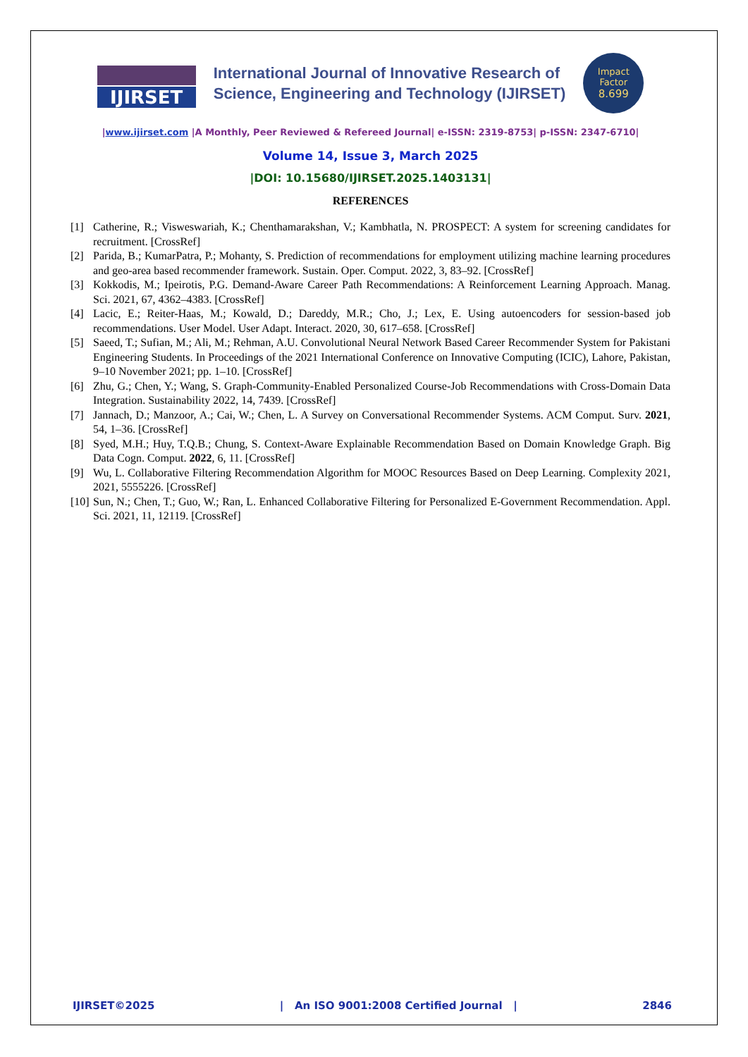IJIRSET
International Journal of Innovative Research of
Science, Engineering and Technology (IJIRSET)
Impact
Factor
8.699
|www.ijirset.com |A Monthly, Peer Reviewed & Refereed Journal| e-ISSN: 2319-8753| p-ISSN: 2347-6710|
Volume 14, Issue 3, March 2025
|DOI: 10.15680/IJIRSET.2025.1403131|
REFERENCES
[1] Catherine, R.; Visweswariah, K.; Chenthamarakshan, V.; Kambhatla, N. PROSPECT: A system for screening candidates for recruitment. [CrossRef]
[2] Parida, B.; KumarPatra, P.; Mohanty, S. Prediction of recommendations for employment utilizing machine learning procedures and geo-area based recommender framework. Sustain. Oper. Comput. 2022, 3, 83–92. [CrossRef]
[3] Kokkodis, M.; Ipeirotis, P.G. Demand-Aware Career Path Recommendations: A Reinforcement Learning Approach. Manag. Sci. 2021, 67, 4362–4383. [CrossRef]
[4] Lacic, E.; Reiter-Haas, M.; Kowald, D.; Dareddy, M.R.; Cho, J.; Lex, E. Using autoencoders for session-based job recommendations. User Model. User Adapt. Interact. 2020, 30, 617–658. [CrossRef]
[5] Saeed, T.; Sufian, M.; Ali, M.; Rehman, A.U. Convolutional Neural Network Based Career Recommender System for Pakistani Engineering Students. In Proceedings of the 2021 International Conference on Innovative Computing (ICIC), Lahore, Pakistan, 9–10 November 2021; pp. 1–10. [CrossRef]
[6] Zhu, G.; Chen, Y.; Wang, S. Graph-Community-Enabled Personalized Course-Job Recommendations with Cross-Domain Data Integration. Sustainability 2022, 14, 7439. [CrossRef]
[7] Jannach, D.; Manzoor, A.; Cai, W.; Chen, L. A Survey on Conversational Recommender Systems. ACM Comput. Surv. 2021, 54, 1–36. [CrossRef]
[8] Syed, M.H.; Huy, T.Q.B.; Chung, S. Context-Aware Explainable Recommendation Based on Domain Knowledge Graph. Big Data Cogn. Comput. 2022, 6, 11. [CrossRef]
[9] Wu, L. Collaborative Filtering Recommendation Algorithm for MOOC Resources Based on Deep Learning. Complexity 2021, 2021, 5555226. [CrossRef]
[10]
Sun, N.; Chen, T.; Guo, W.; Ran, L. Enhanced Collaborative Filtering for Personalized E-Government Recommendation. Appl. Sci. 2021, 11, 12119. [CrossRef]
IJIRSET©2025 | An ISO 9001:2008 Certified Journal | 2846